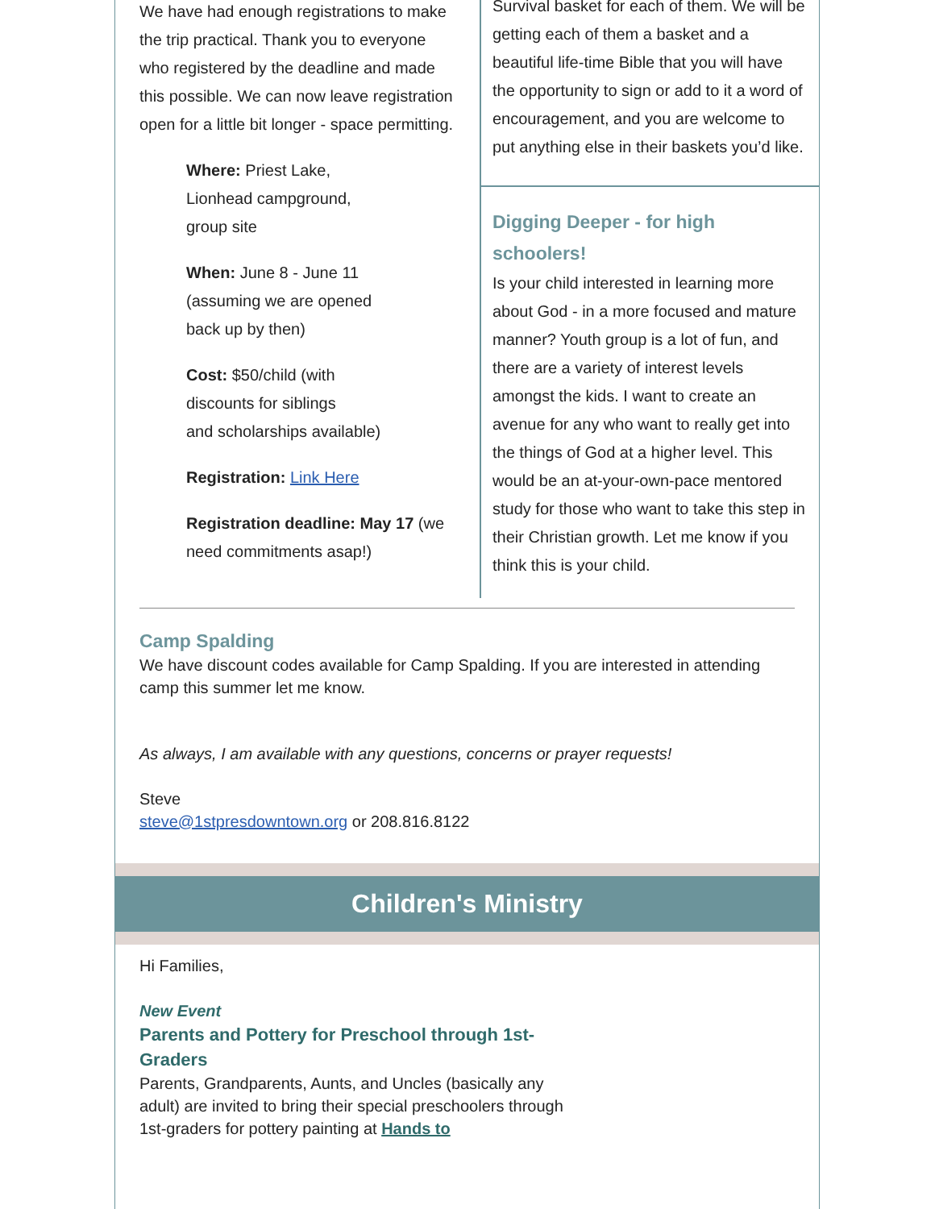We have had enough registrations to make the trip practical. Thank you to everyone who registered by the deadline and made this possible. We can now leave registration open for a little bit longer - space permitting.
Where: Priest Lake,
Lionhead campground,
group site
When: June 8 - June 11
(assuming we are opened
back up by then)
Cost: $50/child (with
discounts for siblings
and scholarships available)
Registration: Link Here
Registration deadline: May 17 (we need commitments asap!)
Survival basket for each of them. We will be getting each of them a basket and a beautiful life-time Bible that you will have the opportunity to sign or add to it a word of encouragement, and you are welcome to put anything else in their baskets you’d like.
Digging Deeper - for high schoolers!
Is your child interested in learning more about God - in a more focused and mature manner? Youth group is a lot of fun, and there are a variety of interest levels amongst the kids. I want to create an avenue for any who want to really get into the things of God at a higher level. This would be an at-your-own-pace mentored study for those who want to take this step in their Christian growth. Let me know if you think this is your child.
Camp Spalding
We have discount codes available for Camp Spalding. If you are interested in attending camp this summer let me know.
As always, I am available with any questions, concerns or prayer requests!
Steve
steve@1stpresdowntown.org or 208.816.8122
Children's Ministry
Hi Families,
New Event
Parents and Pottery for Preschool through 1st-
Graders
Parents, Grandparents, Aunts, and Uncles (basically any adult) are invited to bring their special preschoolers through 1st-graders for pottery painting at Hands to